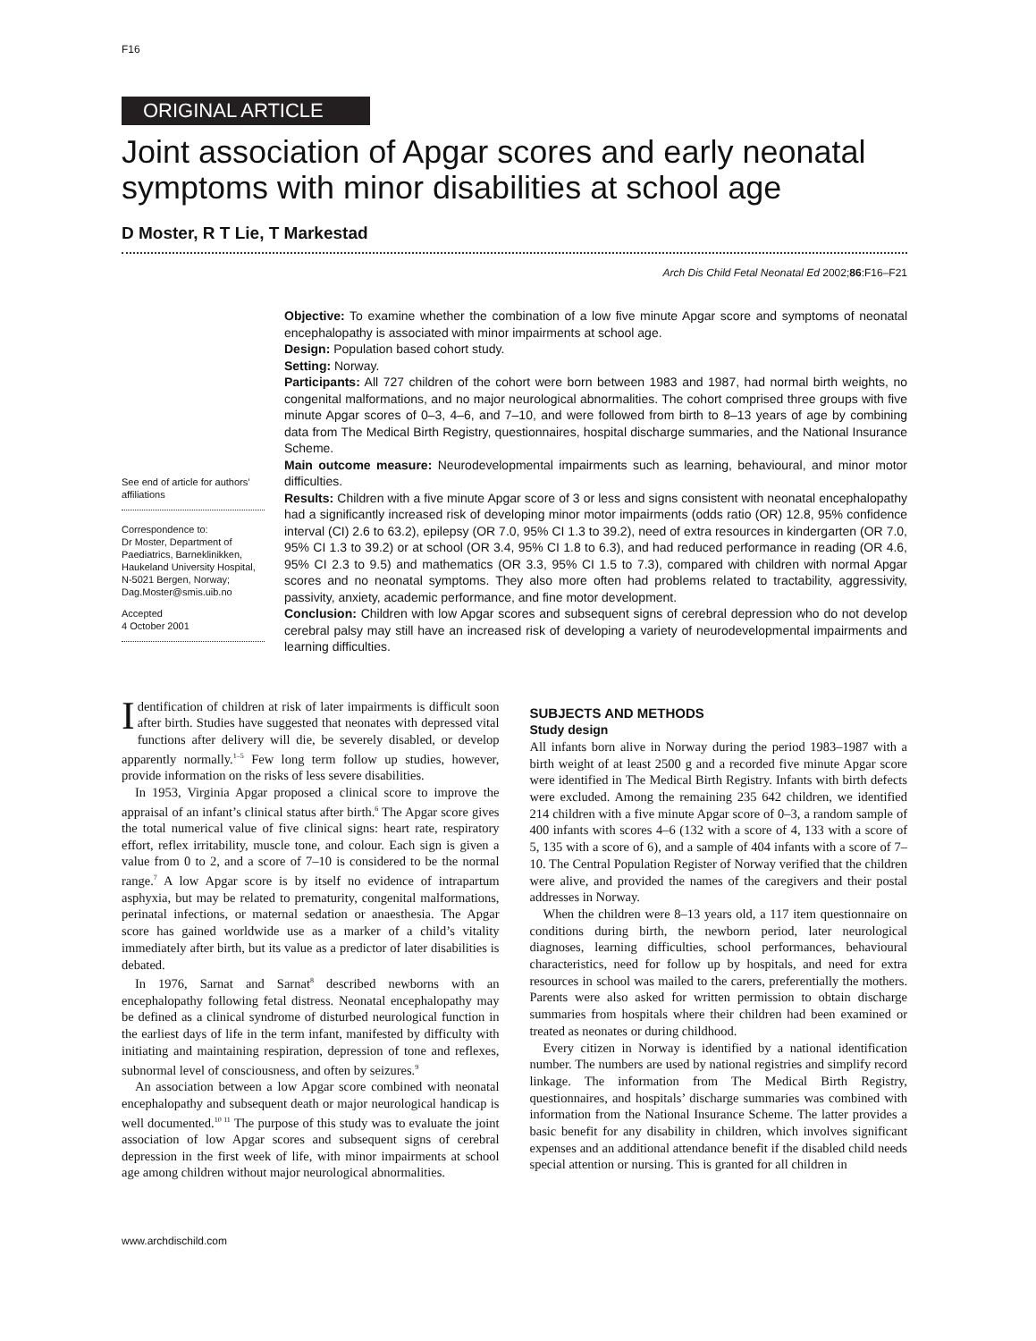F16
ORIGINAL ARTICLE
Joint association of Apgar scores and early neonatal symptoms with minor disabilities at school age
D Moster, R T Lie, T Markestad
Arch Dis Child Fetal Neonatal Ed 2002;86:F16–F21
See end of article for authors’ affiliations
Correspondence to:
Dr Moster, Department of Paediatrics, Barneklinikken, Haukeland University Hospital, N-5021 Bergen, Norway; Dag.Moster@smis.uib.no
Accepted
4 October 2001
Objective: To examine whether the combination of a low five minute Apgar score and symptoms of neonatal encephalopathy is associated with minor impairments at school age.
Design: Population based cohort study.
Setting: Norway.
Participants: All 727 children of the cohort were born between 1983 and 1987, had normal birth weights, no congenital malformations, and no major neurological abnormalities. The cohort comprised three groups with five minute Apgar scores of 0–3, 4–6, and 7–10, and were followed from birth to 8–13 years of age by combining data from The Medical Birth Registry, questionnaires, hospital discharge summaries, and the National Insurance Scheme.
Main outcome measure: Neurodevelopmental impairments such as learning, behavioural, and minor motor difficulties.
Results: Children with a five minute Apgar score of 3 or less and signs consistent with neonatal encephalopathy had a significantly increased risk of developing minor motor impairments (odds ratio (OR) 12.8, 95% confidence interval (CI) 2.6 to 63.2), epilepsy (OR 7.0, 95% CI 1.3 to 39.2), need of extra resources in kindergarten (OR 7.0, 95% CI 1.3 to 39.2) or at school (OR 3.4, 95% CI 1.8 to 6.3), and had reduced performance in reading (OR 4.6, 95% CI 2.3 to 9.5) and mathematics (OR 3.3, 95% CI 1.5 to 7.3), compared with children with normal Apgar scores and no neonatal symptoms. They also more often had problems related to tractability, aggressivity, passivity, anxiety, academic performance, and fine motor development.
Conclusion: Children with low Apgar scores and subsequent signs of cerebral depression who do not develop cerebral palsy may still have an increased risk of developing a variety of neurodevelopmental impairments and learning difficulties.
Identification of children at risk of later impairments is difficult soon after birth. Studies have suggested that neonates with depressed vital functions after delivery will die, be severely disabled, or develop apparently normally.<sup>1–5</sup> Few long term follow up studies, however, provide information on the risks of less severe disabilities.
In 1953, Virginia Apgar proposed a clinical score to improve the appraisal of an infant’s clinical status after birth.<sup>6</sup> The Apgar score gives the total numerical value of five clinical signs: heart rate, respiratory effort, reflex irritability, muscle tone, and colour. Each sign is given a value from 0 to 2, and a score of 7–10 is considered to be the normal range.<sup>7</sup> A low Apgar score is by itself no evidence of intrapartum asphyxia, but may be related to prematurity, congenital malformations, perinatal infections, or maternal sedation or anaesthesia. The Apgar score has gained worldwide use as a marker of a child’s vitality immediately after birth, but its value as a predictor of later disabilities is debated.
In 1976, Sarnat and Sarnat<sup>8</sup> described newborns with an encephalopathy following fetal distress. Neonatal encephalopathy may be defined as a clinical syndrome of disturbed neurological function in the earliest days of life in the term infant, manifested by difficulty with initiating and maintaining respiration, depression of tone and reflexes, subnormal level of consciousness, and often by seizures.<sup>9</sup>
An association between a low Apgar score combined with neonatal encephalopathy and subsequent death or major neurological handicap is well documented.<sup>10 11</sup> The purpose of this study was to evaluate the joint association of low Apgar scores and subsequent signs of cerebral depression in the first week of life, with minor impairments at school age among children without major neurological abnormalities.
SUBJECTS AND METHODS
Study design
All infants born alive in Norway during the period 1983–1987 with a birth weight of at least 2500 g and a recorded five minute Apgar score were identified in The Medical Birth Registry. Infants with birth defects were excluded. Among the remaining 235 642 children, we identified 214 children with a five minute Apgar score of 0–3, a random sample of 400 infants with scores 4–6 (132 with a score of 4, 133 with a score of 5, 135 with a score of 6), and a sample of 404 infants with a score of 7–10. The Central Population Register of Norway verified that the children were alive, and provided the names of the caregivers and their postal addresses in Norway.
When the children were 8–13 years old, a 117 item questionnaire on conditions during birth, the newborn period, later neurological diagnoses, learning difficulties, school performances, behavioural characteristics, need for follow up by hospitals, and need for extra resources in school was mailed to the carers, preferentially the mothers. Parents were also asked for written permission to obtain discharge summaries from hospitals where their children had been examined or treated as neonates or during childhood.
Every citizen in Norway is identified by a national identification number. The numbers are used by national registries and simplify record linkage. The information from The Medical Birth Registry, questionnaires, and hospitals’ discharge summaries was combined with information from the National Insurance Scheme. The latter provides a basic benefit for any disability in children, which involves significant expenses and an additional attendance benefit if the disabled child needs special attention or nursing. This is granted for all children in
www.archdischild.com